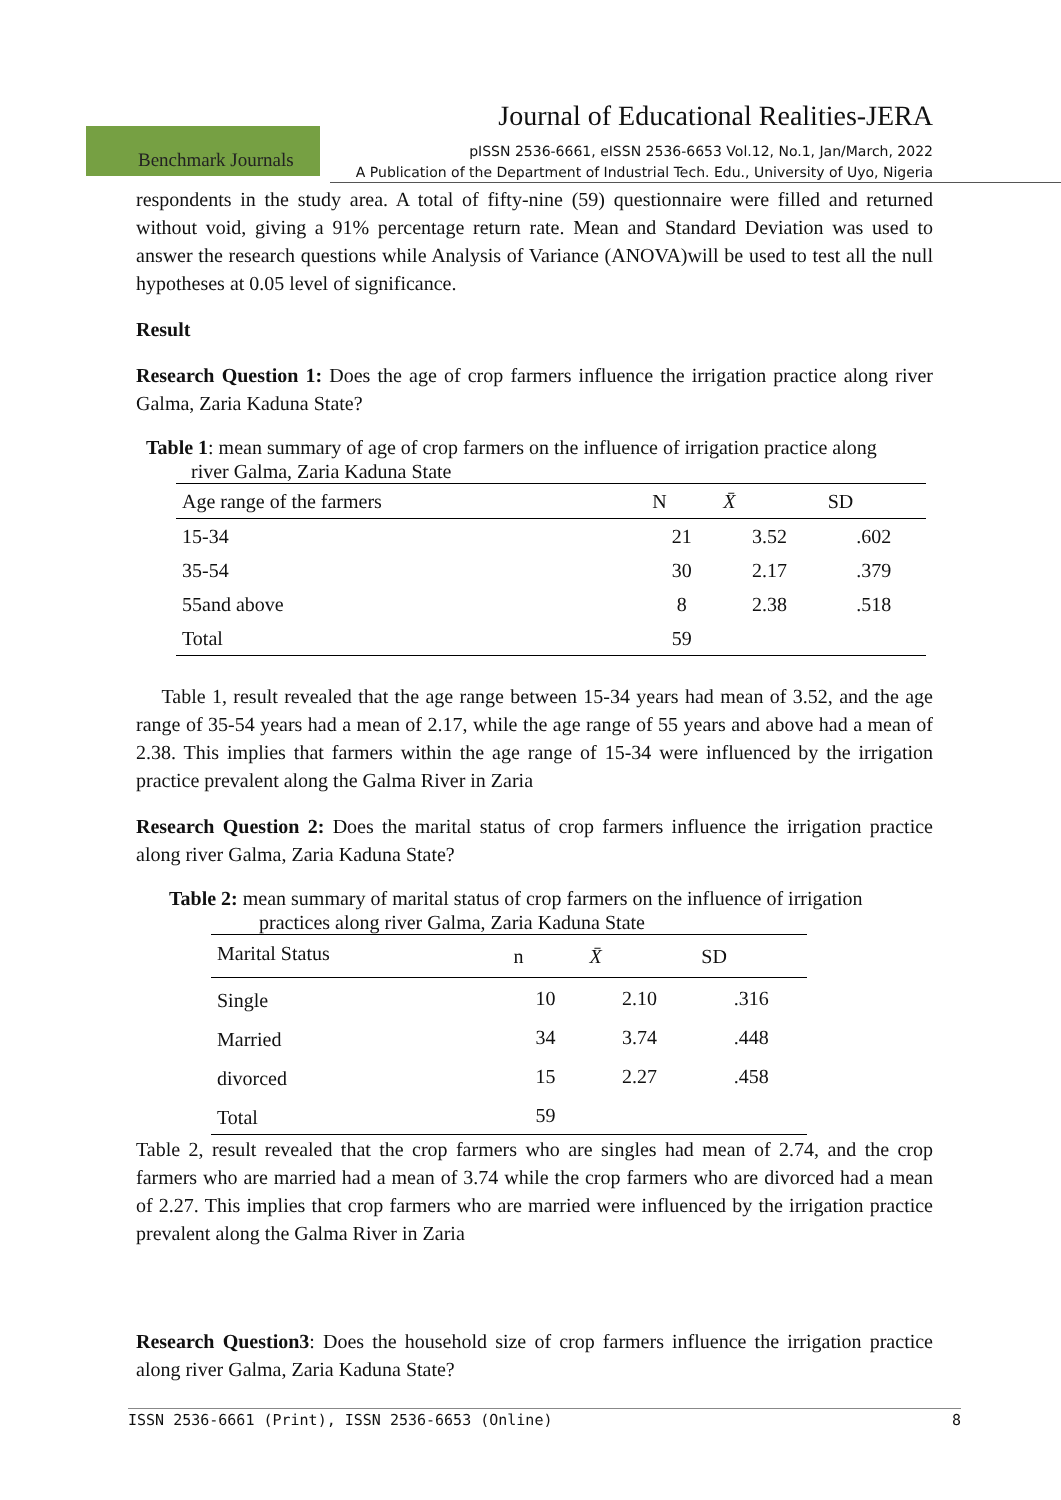Journal of Educational Realities-JERA
Benchmark Journals
pISSN 2536-6661, eISSN 2536-6653 Vol.12, No.1, Jan/March, 2022
A Publication of the Department of Industrial Tech. Edu., University of Uyo, Nigeria
respondents in the study area. A total of fifty-nine (59) questionnaire were filled and returned without void, giving a 91% percentage return rate. Mean and Standard Deviation was used to answer the research questions while Analysis of Variance (ANOVA)will be used to test all the null hypotheses at 0.05 level of significance.
Result
Research Question 1: Does the age of crop farmers influence the irrigation practice along river Galma, Zaria Kaduna State?
Table 1: mean summary of age of crop farmers on the influence of irrigation practice along
river Galma, Zaria Kaduna State
| Age range of the farmers | N | X̄ | SD |
| --- | --- | --- | --- |
| 15-34 | 21 | 3.52 | .602 |
| 35-54 | 30 | 2.17 | .379 |
| 55and above | 8 | 2.38 | .518 |
| Total | 59 | | |
Table 1, result revealed that the age range between 15-34 years had mean of 3.52, and the age range of 35-54 years had a mean of 2.17, while the age range of 55 years and above had a mean of 2.38. This implies that farmers within the age range of 15-34 were influenced by the irrigation practice prevalent along the Galma River in Zaria
Research Question 2: Does the marital status of crop farmers influence the irrigation practice along river Galma, Zaria Kaduna State?
Table 2: mean summary of marital status of crop farmers on the influence of irrigation
practices along river Galma, Zaria Kaduna State
| Marital Status | n | X̄ | SD |
| --- | --- | --- | --- |
| Single | 10 | 2.10 | .316 |
| Married | 34 | 3.74 | .448 |
| divorced | 15 | 2.27 | .458 |
| Total | 59 | | |
Table 2, result revealed that the crop farmers who are singles had mean of 2.74, and the crop farmers who are married had a mean of 3.74 while the crop farmers who are divorced had a mean of 2.27. This implies that crop farmers who are married were influenced by the irrigation practice prevalent along the Galma River in Zaria
Research Question3: Does the household size of crop farmers influence the irrigation practice along river Galma, Zaria Kaduna State?
ISSN 2536-6661 (Print), ISSN 2536-6653 (Online) 8